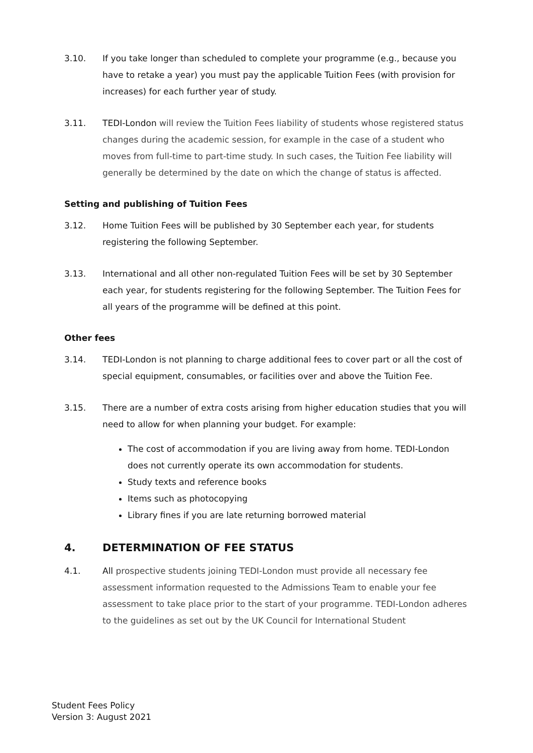3.10. If you take longer than scheduled to complete your programme (e.g., because you have to retake a year) you must pay the applicable Tuition Fees (with provision for increases) for each further year of study.
3.11. TEDI-London will review the Tuition Fees liability of students whose registered status changes during the academic session, for example in the case of a student who moves from full-time to part-time study. In such cases, the Tuition Fee liability will generally be determined by the date on which the change of status is affected.
Setting and publishing of Tuition Fees
3.12. Home Tuition Fees will be published by 30 September each year, for students registering the following September.
3.13. International and all other non-regulated Tuition Fees will be set by 30 September each year, for students registering for the following September. The Tuition Fees for all years of the programme will be defined at this point.
Other fees
3.14. TEDI-London is not planning to charge additional fees to cover part or all the cost of special equipment, consumables, or facilities over and above the Tuition Fee.
3.15. There are a number of extra costs arising from higher education studies that you will need to allow for when planning your budget. For example:
The cost of accommodation if you are living away from home. TEDI-London does not currently operate its own accommodation for students.
Study texts and reference books
Items such as photocopying
Library fines if you are late returning borrowed material
4. DETERMINATION OF FEE STATUS
4.1. All prospective students joining TEDI-London must provide all necessary fee assessment information requested to the Admissions Team to enable your fee assessment to take place prior to the start of your programme. TEDI-London adheres to the guidelines as set out by the UK Council for International Student
Student Fees Policy
Version 3: August 2021